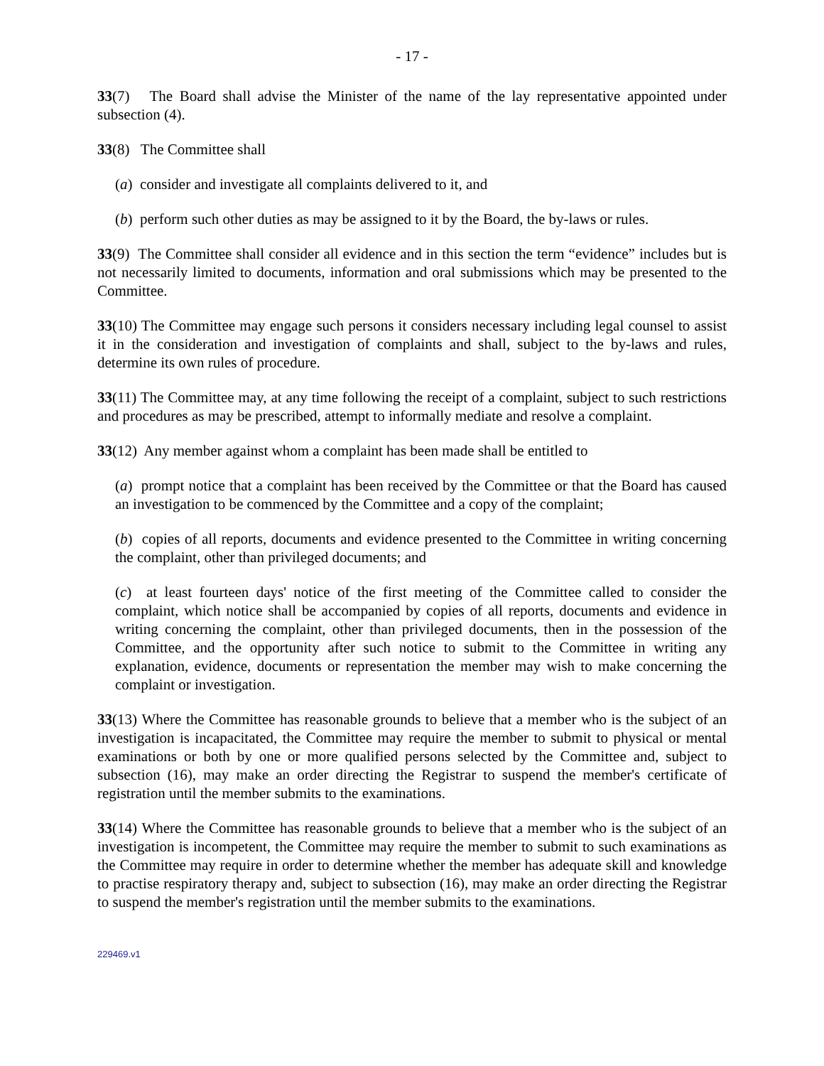- 17 -
33(7) The Board shall advise the Minister of the name of the lay representative appointed under subsection (4).
33(8) The Committee shall
(a) consider and investigate all complaints delivered to it, and
(b) perform such other duties as may be assigned to it by the Board, the by-laws or rules.
33(9) The Committee shall consider all evidence and in this section the term “evidence” includes but is not necessarily limited to documents, information and oral submissions which may be presented to the Committee.
33(10) The Committee may engage such persons it considers necessary including legal counsel to assist it in the consideration and investigation of complaints and shall, subject to the by-laws and rules, determine its own rules of procedure.
33(11) The Committee may, at any time following the receipt of a complaint, subject to such restrictions and procedures as may be prescribed, attempt to informally mediate and resolve a complaint.
33(12) Any member against whom a complaint has been made shall be entitled to
(a) prompt notice that a complaint has been received by the Committee or that the Board has caused an investigation to be commenced by the Committee and a copy of the complaint;
(b) copies of all reports, documents and evidence presented to the Committee in writing concerning the complaint, other than privileged documents; and
(c) at least fourteen days' notice of the first meeting of the Committee called to consider the complaint, which notice shall be accompanied by copies of all reports, documents and evidence in writing concerning the complaint, other than privileged documents, then in the possession of the Committee, and the opportunity after such notice to submit to the Committee in writing any explanation, evidence, documents or representation the member may wish to make concerning the complaint or investigation.
33(13) Where the Committee has reasonable grounds to believe that a member who is the subject of an investigation is incapacitated, the Committee may require the member to submit to physical or mental examinations or both by one or more qualified persons selected by the Committee and, subject to subsection (16), may make an order directing the Registrar to suspend the member's certificate of registration until the member submits to the examinations.
33(14) Where the Committee has reasonable grounds to believe that a member who is the subject of an investigation is incompetent, the Committee may require the member to submit to such examinations as the Committee may require in order to determine whether the member has adequate skill and knowledge to practise respiratory therapy and, subject to subsection (16), may make an order directing the Registrar to suspend the member's registration until the member submits to the examinations.
229469.v1